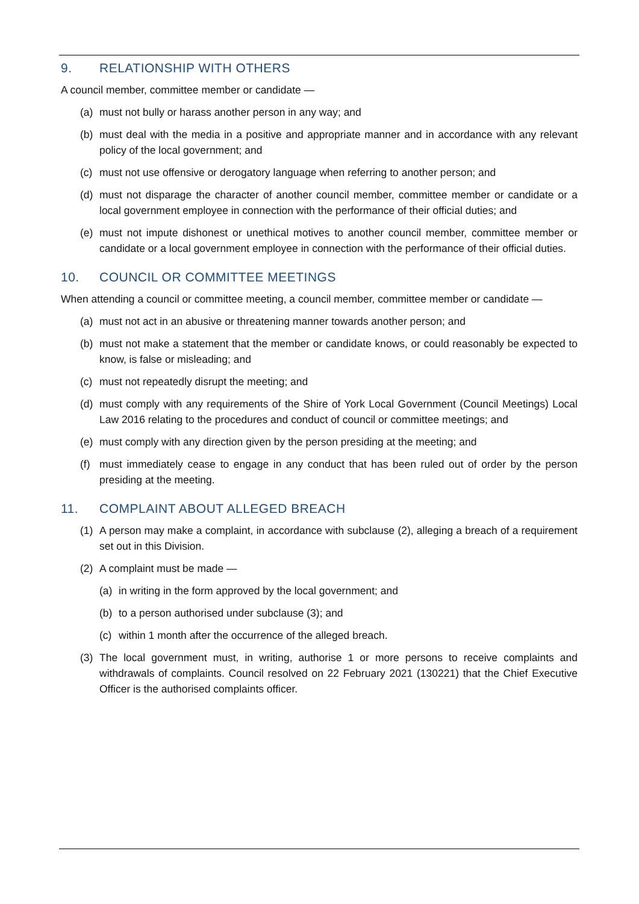9. RELATIONSHIP WITH OTHERS
A council member, committee member or candidate —
(a) must not bully or harass another person in any way; and
(b) must deal with the media in a positive and appropriate manner and in accordance with any relevant policy of the local government; and
(c) must not use offensive or derogatory language when referring to another person; and
(d) must not disparage the character of another council member, committee member or candidate or a local government employee in connection with the performance of their official duties; and
(e) must not impute dishonest or unethical motives to another council member, committee member or candidate or a local government employee in connection with the performance of their official duties.
10. COUNCIL OR COMMITTEE MEETINGS
When attending a council or committee meeting, a council member, committee member or candidate —
(a) must not act in an abusive or threatening manner towards another person; and
(b) must not make a statement that the member or candidate knows, or could reasonably be expected to know, is false or misleading; and
(c) must not repeatedly disrupt the meeting; and
(d) must comply with any requirements of the Shire of York Local Government (Council Meetings) Local Law 2016 relating to the procedures and conduct of council or committee meetings; and
(e) must comply with any direction given by the person presiding at the meeting; and
(f) must immediately cease to engage in any conduct that has been ruled out of order by the person presiding at the meeting.
11. COMPLAINT ABOUT ALLEGED BREACH
(1) A person may make a complaint, in accordance with subclause (2), alleging a breach of a requirement set out in this Division.
(2) A complaint must be made —
(a) in writing in the form approved by the local government; and
(b) to a person authorised under subclause (3); and
(c) within 1 month after the occurrence of the alleged breach.
(3) The local government must, in writing, authorise 1 or more persons to receive complaints and withdrawals of complaints. Council resolved on 22 February 2021 (130221) that the Chief Executive Officer is the authorised complaints officer.